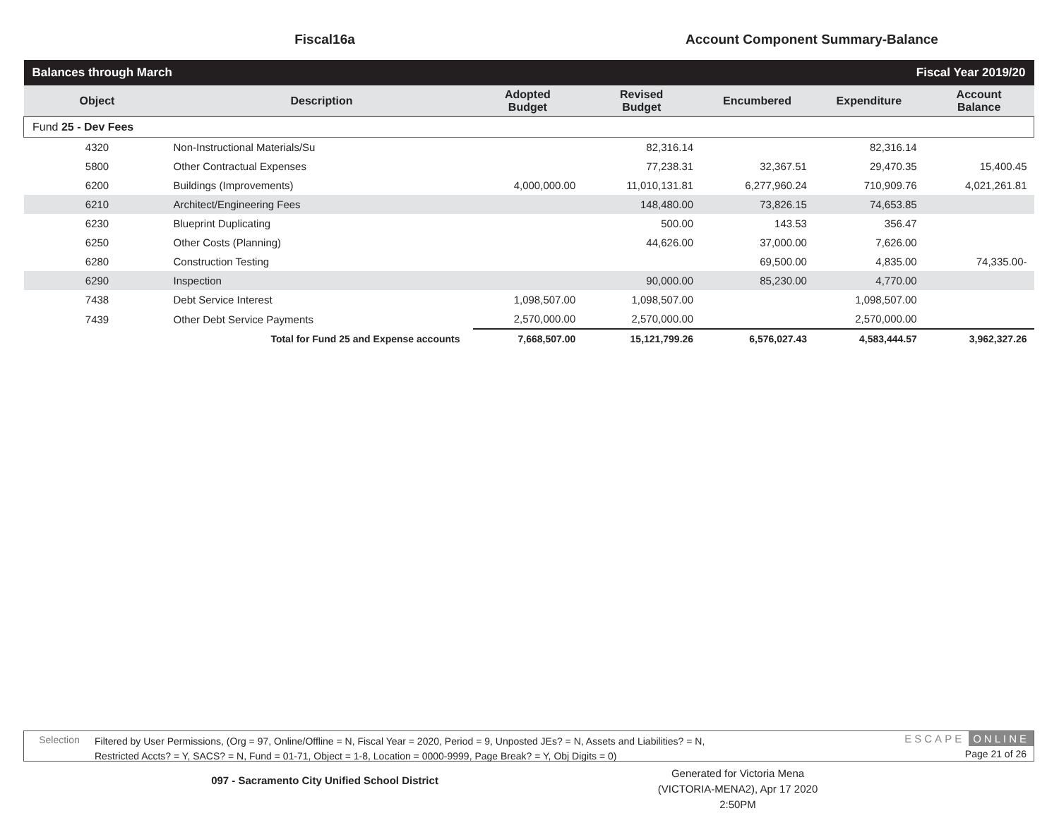Fiscal16a Account Component Summary-Balance
| Balances through March | | | Fiscal Year 2019/20 | | | |
| Object | Description | Adopted Budget | Revised Budget | Encumbered | Expenditure | Account Balance |
| Fund 25 - Dev Fees | | | | | | |
| 4320 | Non-Instructional Materials/Su | | 82,316.14 | | 82,316.14 | |
| 5800 | Other Contractual Expenses | | 77,238.31 | 32,367.51 | 29,470.35 | 15,400.45 |
| 6200 | Buildings (Improvements) | 4,000,000.00 | 11,010,131.81 | 6,277,960.24 | 710,909.76 | 4,021,261.81 |
| 6210 | Architect/Engineering Fees | | 148,480.00 | 73,826.15 | 74,653.85 | |
| 6230 | Blueprint Duplicating | | 500.00 | 143.53 | 356.47 | |
| 6250 | Other Costs (Planning) | | 44,626.00 | 37,000.00 | 7,626.00 | |
| 6280 | Construction Testing | | | 69,500.00 | 4,835.00 | 74,335.00- |
| 6290 | Inspection | | 90,000.00 | 85,230.00 | 4,770.00 | |
| 7438 | Debt Service Interest | 1,098,507.00 | 1,098,507.00 | | 1,098,507.00 | |
| 7439 | Other Debt Service Payments | 2,570,000.00 | 2,570,000.00 | | 2,570,000.00 | |
| | Total for Fund 25 and Expense accounts | 7,668,507.00 | 15,121,799.26 | 6,576,027.43 | 4,583,444.57 | 3,962,327.26 |
Selection
Filtered by User Permissions, (Org = 97, Online/Offline = N, Fiscal Year = 2020, Period = 9, Unposted JEs? = N, Assets and Liabilities? = N,
Restricted Accts? = Y, SACS? = N, Fund = 01-71, Object = 1-8, Location = 0000-9999, Page Break? = Y, Obj Digits = 0)
ESCAPE ONLINE
Page 21 of 26
097 - Sacramento City Unified School District
Generated for Victoria Mena (VICTORIA-MENA2), Apr 17 2020 2:50PM